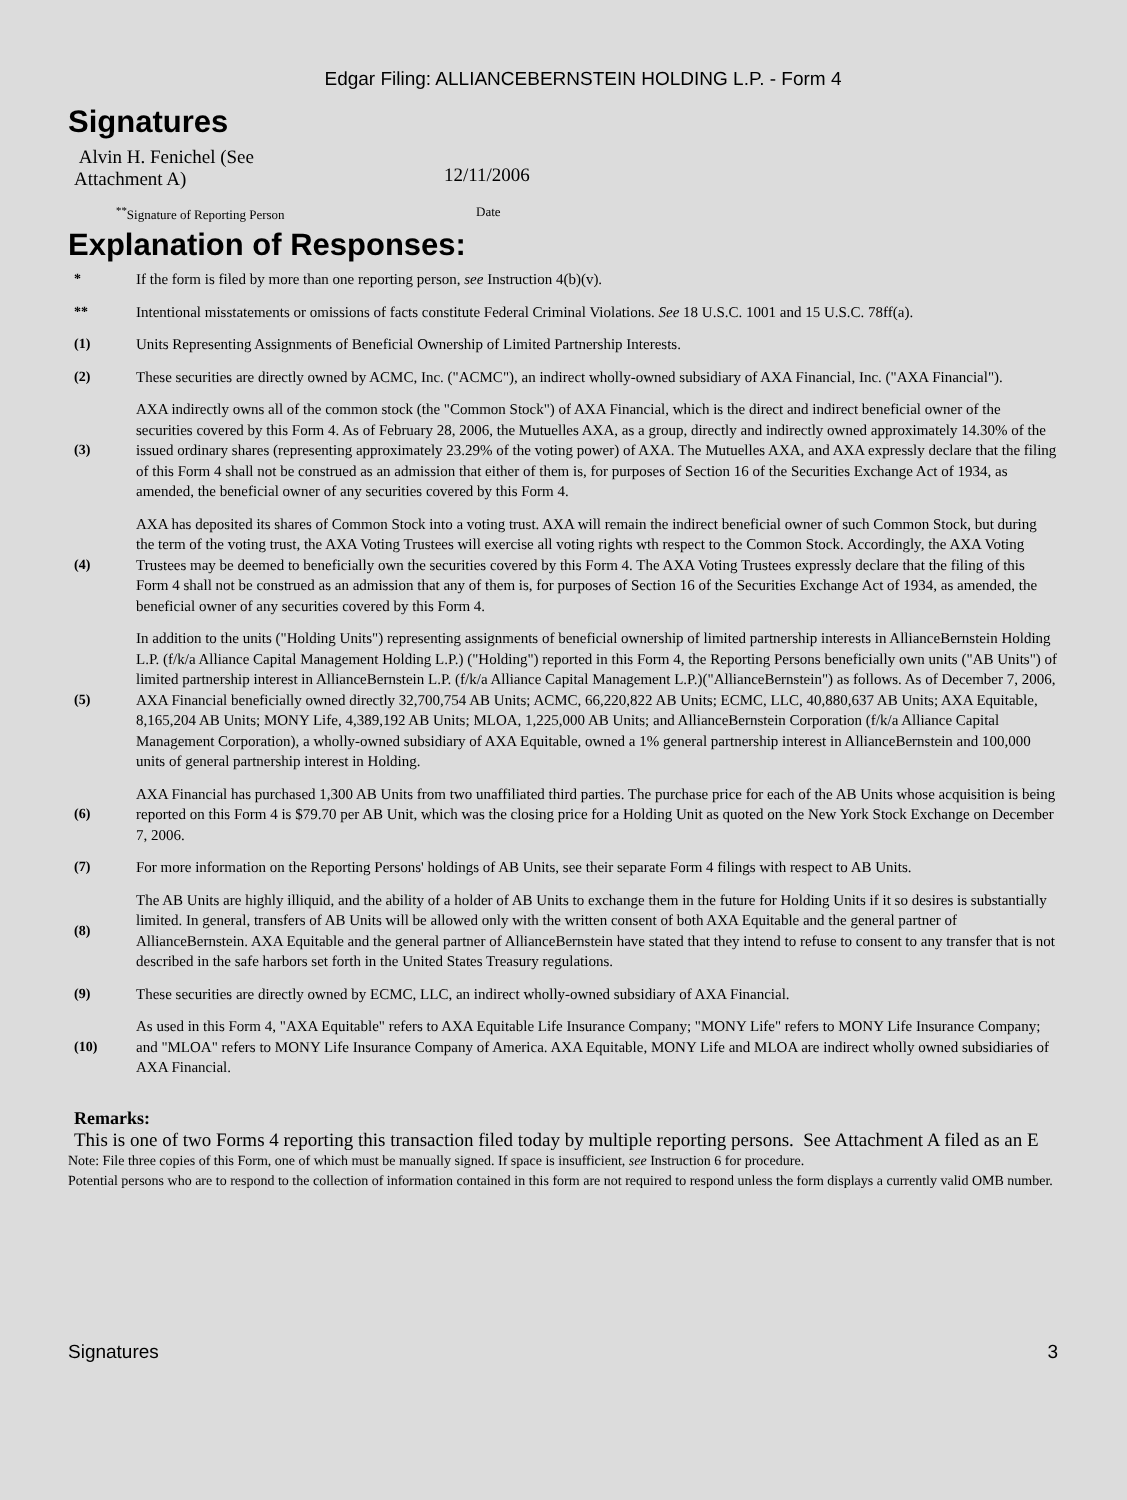Edgar Filing: ALLIANCEBERNSTEIN HOLDING L.P. - Form 4
Signatures
Alvin H. Fenichel (See Attachment A)
12/11/2006
<sup>**</sup> Signature of Reporting Person Date
Explanation of Responses:
*
If the form is filed by more than one reporting person, see Instruction 4(b)(v).
**
Intentional misstatements or omissions of facts constitute Federal Criminal Violations. See 18 U.S.C. 1001 and 15 U.S.C. 78ff(a).
(1)
Units Representing Assignments of Beneficial Ownership of Limited Partnership Interests.
(2)
These securities are directly owned by ACMC, Inc. ("ACMC"), an indirect wholly-owned subsidiary of AXA Financial, Inc. ("AXA Financial").
(3)
AXA indirectly owns all of the common stock (the "Common Stock") of AXA Financial, which is the direct and indirect beneficial owner of the securities covered by this Form 4. As of February 28, 2006, the Mutuelles AXA, as a group, directly and indirectly owned approximately 14.30% of the issued ordinary shares (representing approximately 23.29% of the voting power) of AXA. The Mutuelles AXA, and AXA expressly declare that the filing of this Form 4 shall not be construed as an admission that either of them is, for purposes of Section 16 of the Securities Exchange Act of 1934, as amended, the beneficial owner of any securities covered by this Form 4.
(4)
AXA has deposited its shares of Common Stock into a voting trust. AXA will remain the indirect beneficial owner of such Common Stock, but during the term of the voting trust, the AXA Voting Trustees will exercise all voting rights wth respect to the Common Stock. Accordingly, the AXA Voting Trustees may be deemed to beneficially own the securities covered by this Form 4. The AXA Voting Trustees expressly declare that the filing of this Form 4 shall not be construed as an admission that any of them is, for purposes of Section 16 of the Securities Exchange Act of 1934, as amended, the beneficial owner of any securities covered by this Form 4.
(5)
In addition to the units ("Holding Units") representing assignments of beneficial ownership of limited partnership interests in AllianceBernstein Holding L.P. (f/k/a Alliance Capital Management Holding L.P.) ("Holding") reported in this Form 4, the Reporting Persons beneficially own units ("AB Units") of limited partnership interest in AllianceBernstein L.P. (f/k/a Alliance Capital Management L.P.)("AllianceBernstein") as follows. As of December 7, 2006, AXA Financial beneficially owned directly 32,700,754 AB Units; ACMC, 66,220,822 AB Units; ECMC, LLC, 40,880,637 AB Units; AXA Equitable, 8,165,204 AB Units; MONY Life, 4,389,192 AB Units; MLOA, 1,225,000 AB Units; and AllianceBernstein Corporation (f/k/a Alliance Capital Management Corporation), a wholly-owned subsidiary of AXA Equitable, owned a 1% general partnership interest in AllianceBernstein and 100,000 units of general partnership interest in Holding.
(6)
AXA Financial has purchased 1,300 AB Units from two unaffiliated third parties. The purchase price for each of the AB Units whose acquisition is being reported on this Form 4 is $79.70 per AB Unit, which was the closing price for a Holding Unit as quoted on the New York Stock Exchange on December 7, 2006.
(7)
For more information on the Reporting Persons' holdings of AB Units, see their separate Form 4 filings with respect to AB Units.
(8)
The AB Units are highly illiquid, and the ability of a holder of AB Units to exchange them in the future for Holding Units if it so desires is substantially limited. In general, transfers of AB Units will be allowed only with the written consent of both AXA Equitable and the general partner of AllianceBernstein. AXA Equitable and the general partner of AllianceBernstein have stated that they intend to refuse to consent to any transfer that is not described in the safe harbors set forth in the United States Treasury regulations.
(9)
These securities are directly owned by ECMC, LLC, an indirect wholly-owned subsidiary of AXA Financial.
(10)
As used in this Form 4, "AXA Equitable" refers to AXA Equitable Life Insurance Company; "MONY Life" refers to MONY Life Insurance Company; and "MLOA" refers to MONY Life Insurance Company of America. AXA Equitable, MONY Life and MLOA are indirect wholly owned subsidiaries of AXA Financial.
Remarks:
This is one of two Forms 4 reporting this transaction filed today by multiple reporting persons. See Attachment A filed as an E
Note: File three copies of this Form, one of which must be manually signed. If space is insufficient, see Instruction 6 for procedure.
Potential persons who are to respond to the collection of information contained in this form are not required to respond unless the form displays a currently valid OMB number.
Signatures 3